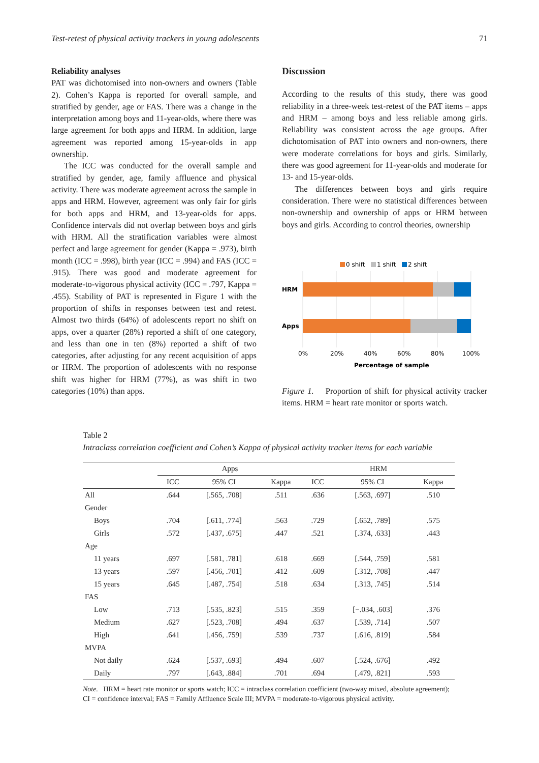Test-retest of physical activity trackers in young adolescents 71
Reliability analyses
PAT was dichotomised into non-owners and owners (Table 2). Cohen’s Kappa is reported for overall sample, and stratified by gender, age or FAS. There was a change in the interpretation among boys and 11-year-olds, where there was large agreement for both apps and HRM. In addition, large agreement was reported among 15-year-olds in app ownership.
The ICC was conducted for the overall sample and stratified by gender, age, family affluence and physical activity. There was moderate agreement across the sample in apps and HRM. However, agreement was only fair for girls for both apps and HRM, and 13-year-olds for apps. Confidence intervals did not overlap between boys and girls with HRM. All the stratification variables were almost perfect and large agreement for gender (Kappa = .973), birth month (ICC = .998), birth year (ICC = .994) and FAS (ICC = .915). There was good and moderate agreement for moderate-to-vigorous physical activity (ICC = .797, Kappa = .455). Stability of PAT is represented in Figure 1 with the proportion of shifts in responses between test and retest. Almost two thirds (64%) of adolescents report no shift on apps, over a quarter (28%) reported a shift of one category, and less than one in ten (8%) reported a shift of two categories, after adjusting for any recent acquisition of apps or HRM. The proportion of adolescents with no response shift was higher for HRM (77%), as was shift in two categories (10%) than apps.
Discussion
According to the results of this study, there was good reliability in a three-week test-retest of the PAT items – apps and HRM – among boys and less reliable among girls. Reliability was consistent across the age groups. After dichotomisation of PAT into owners and non-owners, there were moderate correlations for boys and girls. Similarly, there was good agreement for 11-year-olds and moderate for 13- and 15-year-olds.
The differences between boys and girls require consideration. There were no statistical differences between non-ownership and ownership of apps or HRM between boys and girls. According to control theories, ownership
0 shift
1 shift
2 shift
HRM
Apps
0%
20%
40%
60%
80%
100%
Percentage of sample
Figure 1. Proportion of shift for physical activity tracker items. HRM = heart rate monitor or sports watch.
Table 2
Intraclass correlation coefficient and Cohen’s Kappa of physical activity tracker items for each variable
| | Apps | | | HRM | | |
| --- | --- | --- | --- | --- | --- | --- |
| | ICC | 95% CI | Kappa | ICC | 95% CI | Kappa |
| All | .644 | [.565, .708] | .511 | .636 | [.563, .697] | .510 |
| Gender | | | | | | |
| Boys | .704 | [.611, .774] | .563 | .729 | [.652, .789] | .575 |
| Girls | .572 | [.437, .675] | .447 | .521 | [.374, .633] | .443 |
| Age | | | | | | |
| 11 years | .697 | [.581, .781] | .618 | .669 | [.544, .759] | .581 |
| 13 years | .597 | [.456, .701] | .412 | .609 | [.312, .708] | .447 |
| 15 years | .645 | [.487, .754] | .518 | .634 | [.313, .745] | .514 |
| FAS | | | | | | |
| Low | .713 | [.535, .823] | .515 | .359 | [−.034, .603] | .376 |
| Medium | .627 | [.523, .708] | .494 | .637 | [.539, .714] | .507 |
| High | .641 | [.456, .759] | .539 | .737 | [.616, .819] | .584 |
| MVPA | | | | | | |
| Not daily | .624 | [.537, .693] | .494 | .607 | [.524, .676] | .492 |
| Daily | .797 | [.643, .884] | .701 | .694 | [.479, .821] | .593 |
Note. HRM = heart rate monitor or sports watch; ICC = intraclass correlation coefficient (two-way mixed, absolute agreement); CI = confidence interval; FAS = Family Affluence Scale III; MVPA = moderate-to-vigorous physical activity.